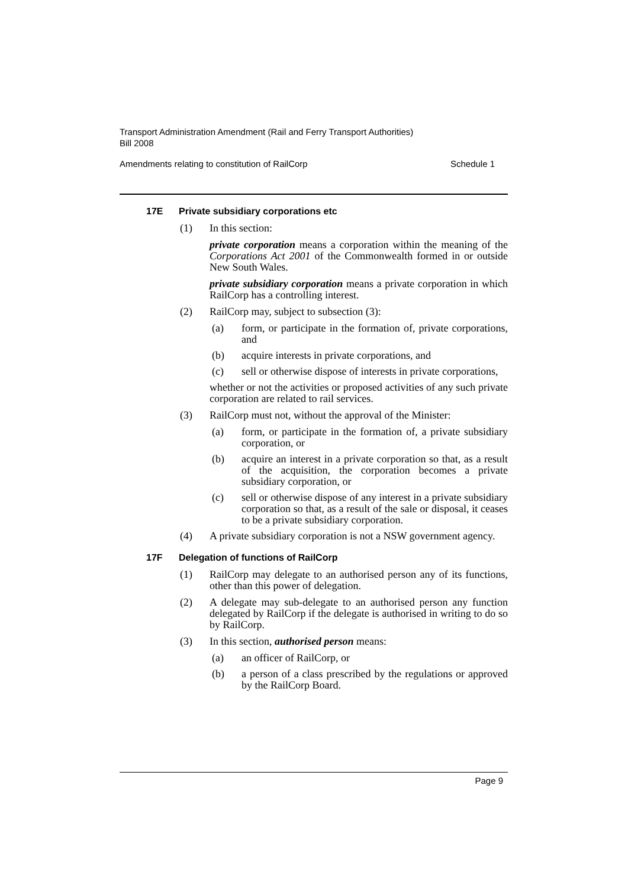Transport Administration Amendment (Rail and Ferry Transport Authorities)
Bill 2008
Amendments relating to constitution of RailCorp Schedule 1
17E Private subsidiary corporations etc
(1) In this section:
private corporation means a corporation within the meaning of the Corporations Act 2001 of the Commonwealth formed in or outside New South Wales.
private subsidiary corporation means a private corporation in which RailCorp has a controlling interest.
(2) RailCorp may, subject to subsection (3):
(a) form, or participate in the formation of, private corporations, and
(b) acquire interests in private corporations, and
(c) sell or otherwise dispose of interests in private corporations,
whether or not the activities or proposed activities of any such private corporation are related to rail services.
(3) RailCorp must not, without the approval of the Minister:
(a) form, or participate in the formation of, a private subsidiary corporation, or
(b) acquire an interest in a private corporation so that, as a result of the acquisition, the corporation becomes a private subsidiary corporation, or
(c) sell or otherwise dispose of any interest in a private subsidiary corporation so that, as a result of the sale or disposal, it ceases to be a private subsidiary corporation.
(4) A private subsidiary corporation is not a NSW government agency.
17F Delegation of functions of RailCorp
(1) RailCorp may delegate to an authorised person any of its functions, other than this power of delegation.
(2) A delegate may sub-delegate to an authorised person any function delegated by RailCorp if the delegate is authorised in writing to do so by RailCorp.
(3) In this section, authorised person means:
(a) an officer of RailCorp, or
(b) a person of a class prescribed by the regulations or approved by the RailCorp Board.
Page 9